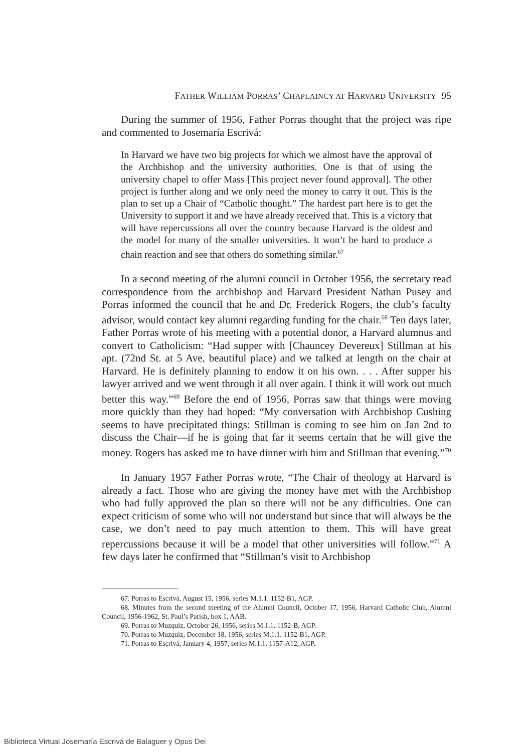FATHER WILLIAM PORRAS’ CHAPLAINCY AT HARVARD UNIVERSITY 95
During the summer of 1956, Father Porras thought that the project was ripe and commented to Josemaría Escrivá:
In Harvard we have two big projects for which we almost have the approval of the Archbishop and the university authorities. One is that of using the university chapel to offer Mass [This project never found approval]. The other project is further along and we only need the money to carry it out. This is the plan to set up a Chair of “Catholic thought.” The hardest part here is to get the University to support it and we have already received that. This is a victory that will have repercussions all over the country because Harvard is the oldest and the model for many of the smaller universities. It won’t be hard to produce a chain reaction and see that others do something similar.<sup>67</sup>
In a second meeting of the alumni council in October 1956, the secretary read correspondence from the archbishop and Harvard President Nathan Pusey and Porras informed the council that he and Dr. Frederick Rogers, the club’s faculty advisor, would contact key alumni regarding funding for the chair.<sup>68</sup> Ten days later, Father Porras wrote of his meeting with a potential donor, a Harvard alumnus and convert to Catholicism: “Had supper with [Chauncey Devereux] Stillman at his apt. (72nd St. at 5 Ave, beautiful place) and we talked at length on the chair at Harvard. He is definitely planning to endow it on his own. . . . After supper his lawyer arrived and we went through it all over again. I think it will work out much better this way.”<sup>69</sup> Before the end of 1956, Porras saw that things were moving more quickly than they had hoped: “My conversation with Archbishop Cushing seems to have precipitated things: Stillman is coming to see him on Jan 2nd to discuss the Chair—if he is going that far it seems certain that he will give the money. Rogers has asked me to have dinner with him and Stillman that evening.”<sup>70</sup>
In January 1957 Father Porras wrote, “The Chair of theology at Harvard is already a fact. Those who are giving the money have met with the Archbishop who had fully approved the plan so there will not be any difficulties. One can expect criticism of some who will not understand but since that will always be the case, we don’t need to pay much attention to them. This will have great repercussions because it will be a model that other universities will follow.”<sup>71</sup> A few days later he confirmed that “Stillman’s visit to Archbishop
67. Porras to Escrivá, August 15, 1956, series M.1.1. 1152-B1, AGP.
68. Minutes from the second meeting of the Alumni Council, October 17, 1956, Harvard Catholic Club, Alumni Council, 1956-1962, St. Paul’s Parish, box 1, AAB.
69. Porras to Muzquiz, October 26, 1956, series M.1.1. 1152-B, AGP.
70. Porras to Muzquiz, December 18, 1956, series M.1.1. 1152-B1, AGP.
71. Porras to Escrivá, January 4, 1957, series M.1.1. 1157-A12, AGP.
Biblioteca Virtual Josemaría Escrivá de Balaguer y Opus Dei